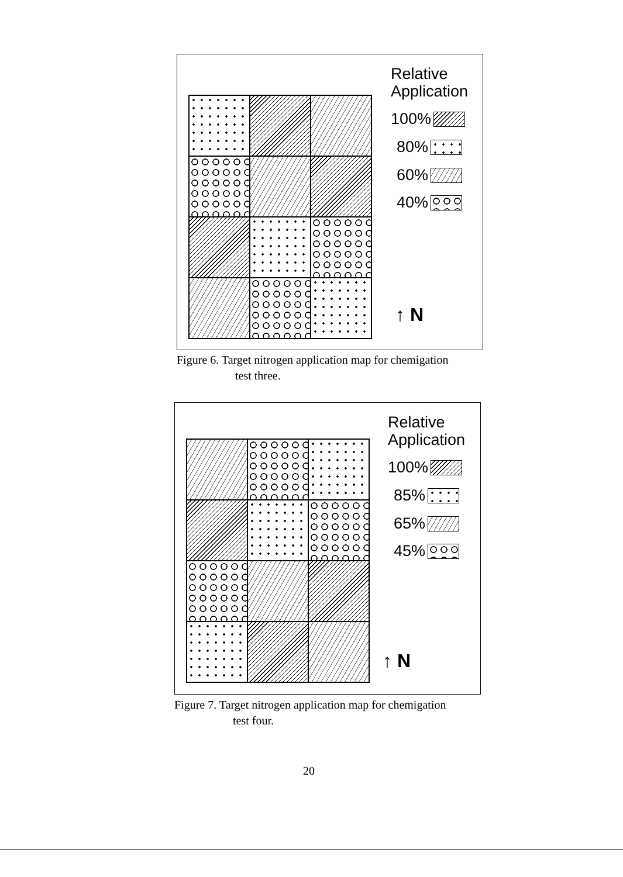Relative
Application
100%
80%
60%
40%
↑ N
Figure 6. Target nitrogen application map for chemigation
test three.
Relative
Application
100%
85%
65%
45%
↑ N
Figure 7. Target nitrogen application map for chemigation
test four.
20